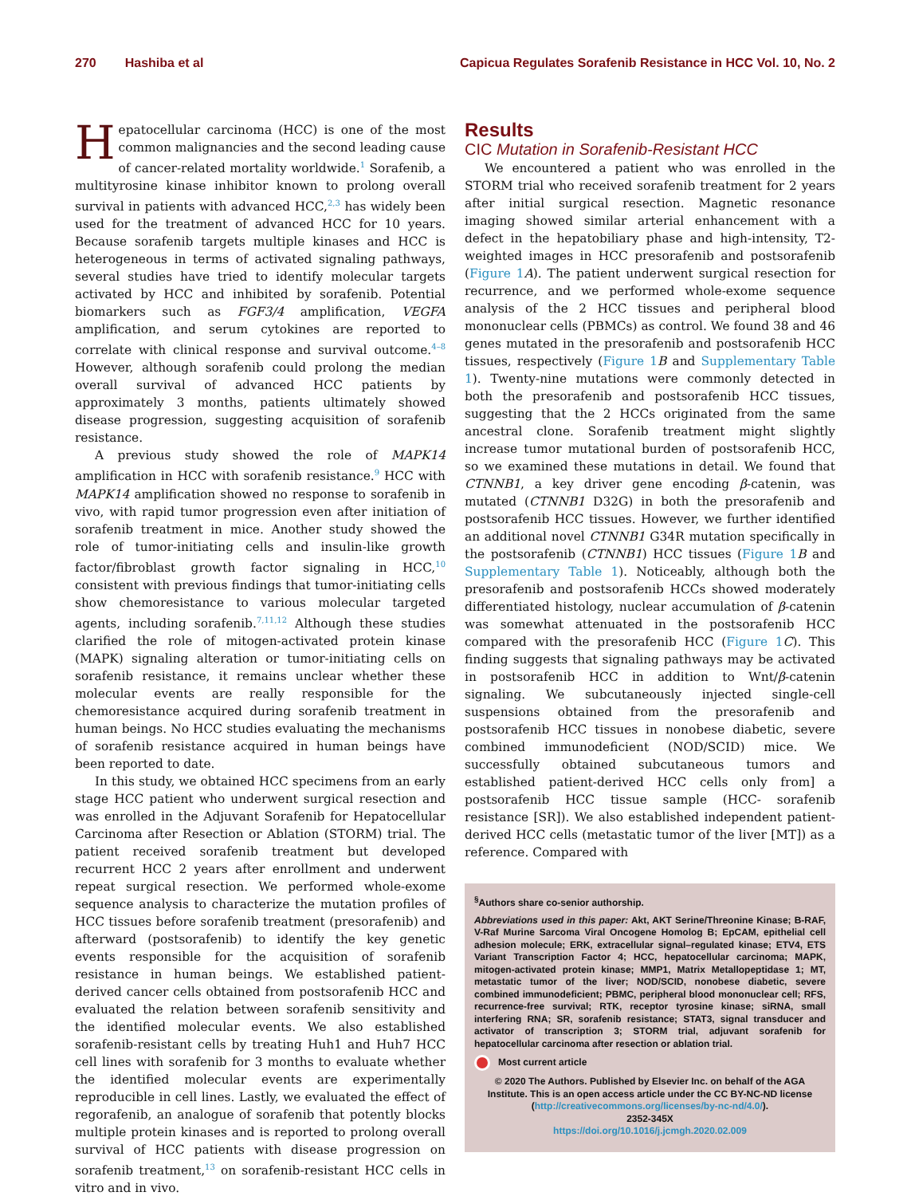270 Hashiba et al Capicua Regulates Sorafenib Resistance in HCC Vol. 10, No. 2
Hepatocellular carcinoma (HCC) is one of the most common malignancies and the second leading cause of cancer-related mortality worldwide.<sup>1</sup> Sorafenib, a multityrosine kinase inhibitor known to prolong overall survival in patients with advanced HCC,<sup>2,3</sup> has widely been used for the treatment of advanced HCC for 10 years. Because sorafenib targets multiple kinases and HCC is heterogeneous in terms of activated signaling pathways, several studies have tried to identify molecular targets activated by HCC and inhibited by sorafenib. Potential biomarkers such as FGF3/4 amplification, VEGFA amplification, and serum cytokines are reported to correlate with clinical response and survival outcome.<sup>4–8</sup> However, although sorafenib could prolong the median overall survival of advanced HCC patients by approximately 3 months, patients ultimately showed disease progression, suggesting acquisition of sorafenib resistance.
A previous study showed the role of MAPK14 amplification in HCC with sorafenib resistance.<sup>9</sup> HCC with MAPK14 amplification showed no response to sorafenib in vivo, with rapid tumor progression even after initiation of sorafenib treatment in mice. Another study showed the role of tumor-initiating cells and insulin-like growth factor/fibroblast growth factor signaling in HCC,<sup>10</sup> consistent with previous findings that tumor-initiating cells show chemoresistance to various molecular targeted agents, including sorafenib.<sup>7,11,12</sup> Although these studies clarified the role of mitogen-activated protein kinase (MAPK) signaling alteration or tumor-initiating cells on sorafenib resistance, it remains unclear whether these molecular events are really responsible for the chemoresistance acquired during sorafenib treatment in human beings. No HCC studies evaluating the mechanisms of sorafenib resistance acquired in human beings have been reported to date.
In this study, we obtained HCC specimens from an early stage HCC patient who underwent surgical resection and was enrolled in the Adjuvant Sorafenib for Hepatocellular Carcinoma after Resection or Ablation (STORM) trial. The patient received sorafenib treatment but developed recurrent HCC 2 years after enrollment and underwent repeat surgical resection. We performed whole-exome sequence analysis to characterize the mutation profiles of HCC tissues before sorafenib treatment (presorafenib) and afterward (postsorafenib) to identify the key genetic events responsible for the acquisition of sorafenib resistance in human beings. We established patient-derived cancer cells obtained from postsorafenib HCC and evaluated the relation between sorafenib sensitivity and the identified molecular events. We also established sorafenib-resistant cells by treating Huh1 and Huh7 HCC cell lines with sorafenib for 3 months to evaluate whether the identified molecular events are experimentally reproducible in cell lines. Lastly, we evaluated the effect of regorafenib, an analogue of sorafenib that potently blocks multiple protein kinases and is reported to prolong overall survival of HCC patients with disease progression on sorafenib treatment,<sup>13</sup> on sorafenib-resistant HCC cells in vitro and in vivo.
Results
CIC Mutation in Sorafenib-Resistant HCC
We encountered a patient who was enrolled in the STORM trial who received sorafenib treatment for 2 years after initial surgical resection. Magnetic resonance imaging showed similar arterial enhancement with a defect in the hepatobiliary phase and high-intensity, T2-weighted images in HCC presorafenib and postsorafenib (Figure 1 A). The patient underwent surgical resection for recurrence, and we performed whole-exome sequence analysis of the 2 HCC tissues and peripheral blood mononuclear cells (PBMCs) as control. We found 38 and 46 genes mutated in the presorafenib and postsorafenib HCC tissues, respectively (Figure 1 B and Supplementary Table 1). Twenty-nine mutations were commonly detected in both the presorafenib and postsorafenib HCC tissues, suggesting that the 2 HCCs originated from the same ancestral clone. Sorafenib treatment might slightly increase tumor mutational burden of postsorafenib HCC, so we examined these mutations in detail. We found that CTNNB1, a key driver gene encoding β-catenin, was mutated (CTNNB1 D32G) in both the presorafenib and postsorafenib HCC tissues. However, we further identified an additional novel CTNNB1 G34R mutation specifically in the postsorafenib (CTNNB1) HCC tissues (Figure 1 B and Supplementary Table 1). Noticeably, although both the presorafenib and postsorafenib HCCs showed moderately differentiated histology, nuclear accumulation of β-catenin was somewhat attenuated in the postsorafenib HCC compared with the presorafenib HCC (Figure 1 C). This finding suggests that signaling pathways may be activated in postsorafenib HCC in addition to Wnt/β-catenin signaling. We subcutaneously injected single-cell suspensions obtained from the presorafenib and postsorafenib HCC tissues in nonobese diabetic, severe combined immunodeficient (NOD/SCID) mice. We successfully obtained subcutaneous tumors and established patient-derived HCC cells only from] a postsorafenib HCC tissue sample (HCC- sorafenib resistance [SR]). We also established independent patient-derived HCC cells (metastatic tumor of the liver [MT]) as a reference. Compared with
<sup>§</sup> Authors share co-senior authorship.
Abbreviations used in this paper: Akt, AKT Serine/Threonine Kinase; B-RAF, V-Raf Murine Sarcoma Viral Oncogene Homolog B; EpCAM, epithelial cell adhesion molecule; ERK, extracellular signal–regulated kinase; ETV4, ETS Variant Transcription Factor 4; HCC, hepatocellular carcinoma; MAPK, mitogen-activated protein kinase; MMP1, Matrix Metallopeptidase 1; MT, metastatic tumor of the liver; NOD/SCID, nonobese diabetic, severe combined immunodeficient; PBMC, peripheral blood mononuclear cell; RFS, recurrence-free survival; RTK, receptor tyrosine kinase; siRNA, small interfering RNA; SR, sorafenib resistance; STAT3, signal transducer and activator of transcription 3; STORM trial, adjuvant sorafenib for hepatocellular carcinoma after resection or ablation trial.
Most current article
© 2020 The Authors. Published by Elsevier Inc. on behalf of the AGA Institute. This is an open access article under the CC BY-NC-ND license (http://creativecommons.org/licenses/by-nc-nd/4.0/).
2352-345X
https://doi.org/10.1016/j.jcmgh.2020.02.009